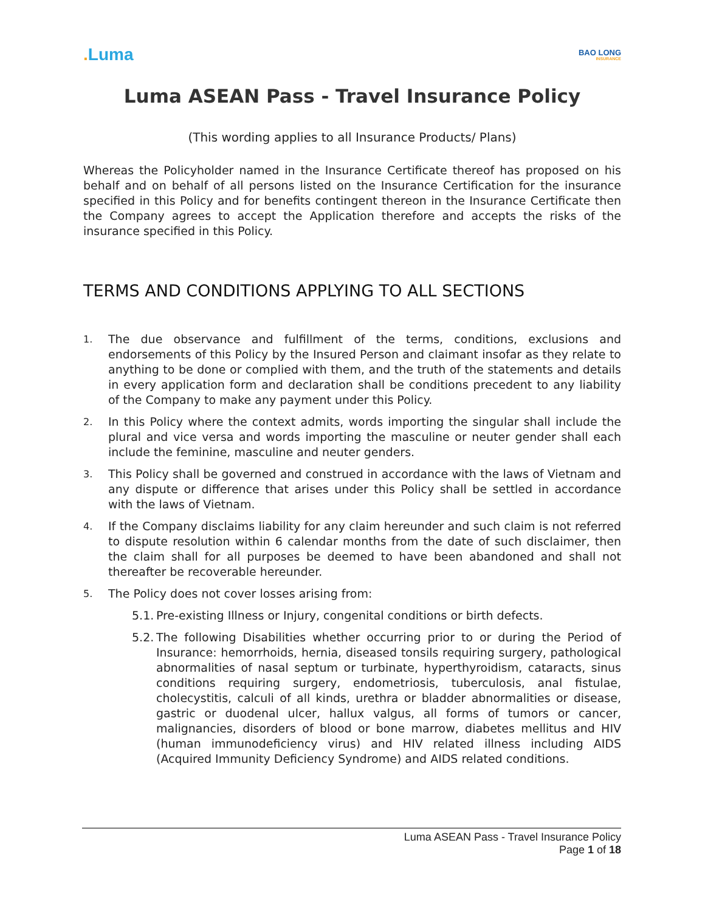. Luma
BAO LONG
INSURANCE
Luma ASEAN Pass - Travel Insurance Policy
(This wording applies to all Insurance Products/ Plans)
Whereas the Policyholder named in the Insurance Certificate thereof has proposed on his behalf and on behalf of all persons listed on the Insurance Certification for the insurance specified in this Policy and for benefits contingent thereon in the Insurance Certificate then the Company agrees to accept the Application therefore and accepts the risks of the insurance specified in this Policy.
TERMS AND CONDITIONS APPLYING TO ALL SECTIONS
1.
The due observance and fulfillment of the terms, conditions, exclusions and endorsements of this Policy by the Insured Person and claimant insofar as they relate to anything to be done or complied with them, and the truth of the statements and details in every application form and declaration shall be conditions precedent to any liability of the Company to make any payment under this Policy.
2.
In this Policy where the context admits, words importing the singular shall include the plural and vice versa and words importing the masculine or neuter gender shall each include the feminine, masculine and neuter genders.
3.
This Policy shall be governed and construed in accordance with the laws of Vietnam and any dispute or difference that arises under this Policy shall be settled in accordance with the laws of Vietnam.
4.
If the Company disclaims liability for any claim hereunder and such claim is not referred to dispute resolution within 6 calendar months from the date of such disclaimer, then the claim shall for all purposes be deemed to have been abandoned and shall not thereafter be recoverable hereunder.
5.
The Policy does not cover losses arising from:
5.1.
Pre-existing Illness or Injury, congenital conditions or birth defects.
5.2.
The following Disabilities whether occurring prior to or during the Period of Insurance: hemorrhoids, hernia, diseased tonsils requiring surgery, pathological abnormalities of nasal septum or turbinate, hyperthyroidism, cataracts, sinus conditions requiring surgery, endometriosis, tuberculosis, anal fistulae, cholecystitis, calculi of all kinds, urethra or bladder abnormalities or disease, gastric or duodenal ulcer, hallux valgus, all forms of tumors or cancer, malignancies, disorders of blood or bone marrow, diabetes mellitus and HIV (human immunodeficiency virus) and HIV related illness including AIDS (Acquired Immunity Deficiency Syndrome) and AIDS related conditions.
Luma ASEAN Pass - Travel Insurance Policy
Page 1 of 18